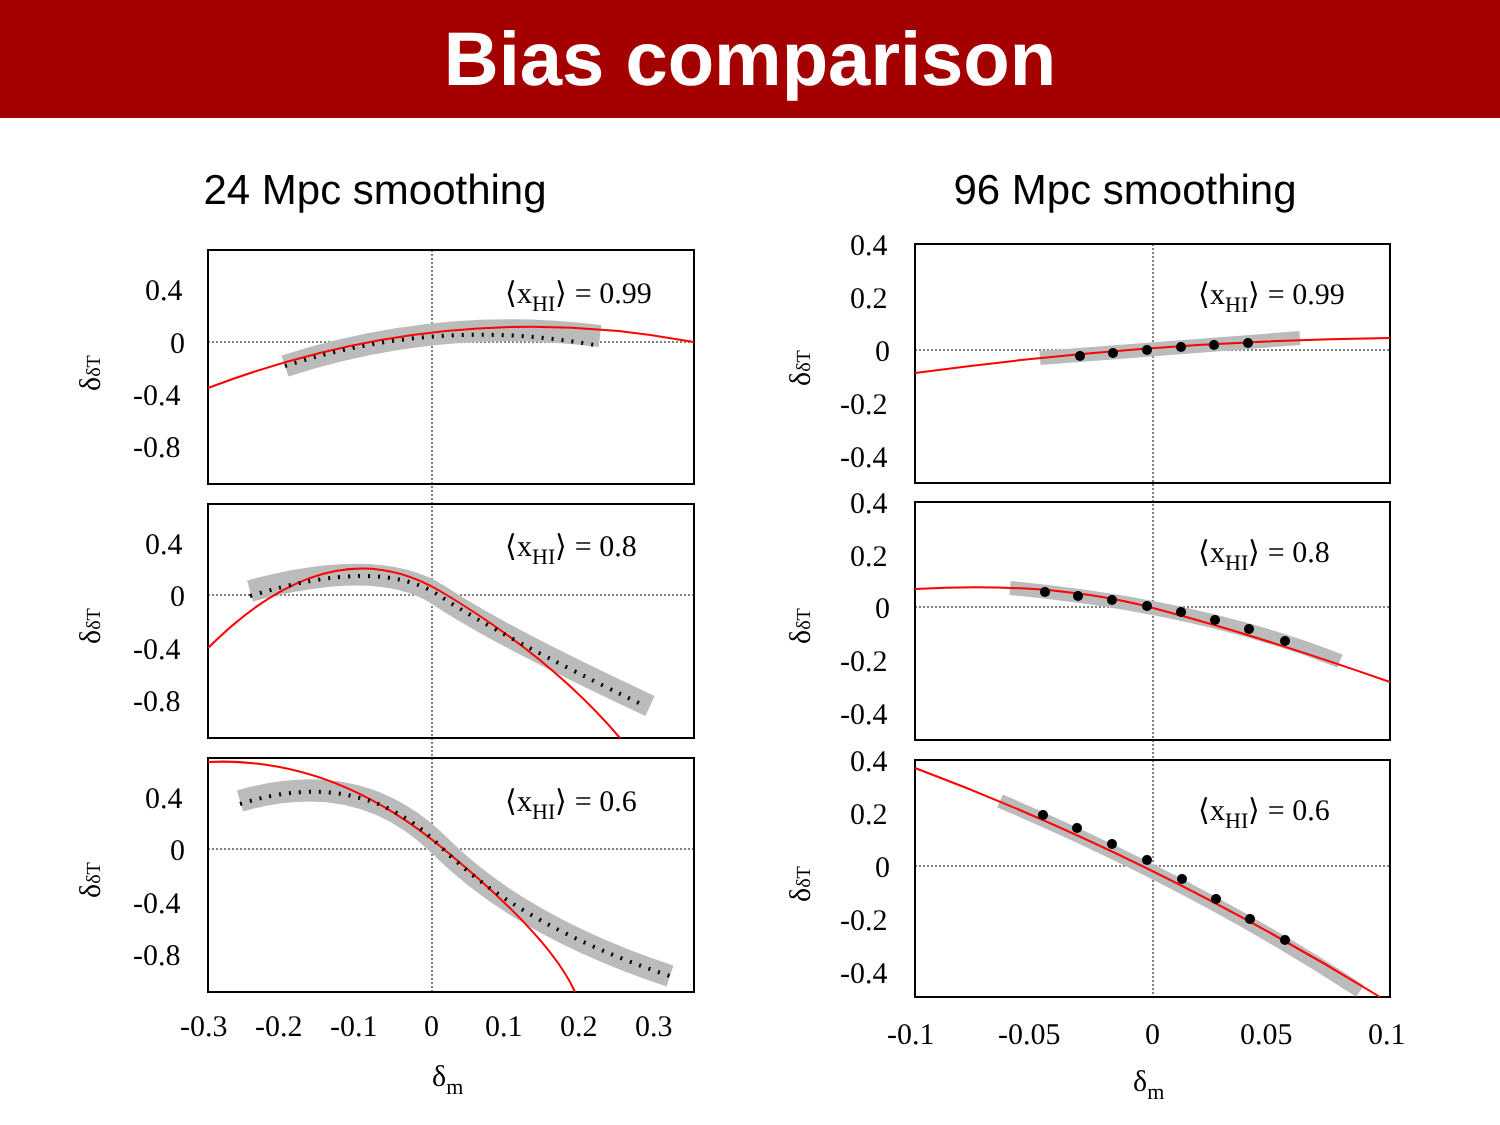Bias comparison
24 Mpc smoothing
⟨xHI⟩ = 0.99
⟨xHI⟩ = 0.8
⟨xHI⟩ = 0.6
0.4
0
-0.4
-0.8
0.4
0
-0.4
-0.8
0.4
0
-0.4
-0.8
δδT
δδT
δδT
-0.3
-0.2
-0.1
0
0.1
0.2
0.3
δm
96 Mpc smoothing
⟨xHI⟩ = 0.99
⟨xHI⟩ = 0.8
⟨xHI⟩ = 0.6
0.4
0.2
0
-0.2
-0.4
0.4
0.2
0
-0.2
-0.4
0.4
0.2
0
-0.2
-0.4
δδT
δδT
δδT
-0.1
-0.05
0
0.05
0.1
δm